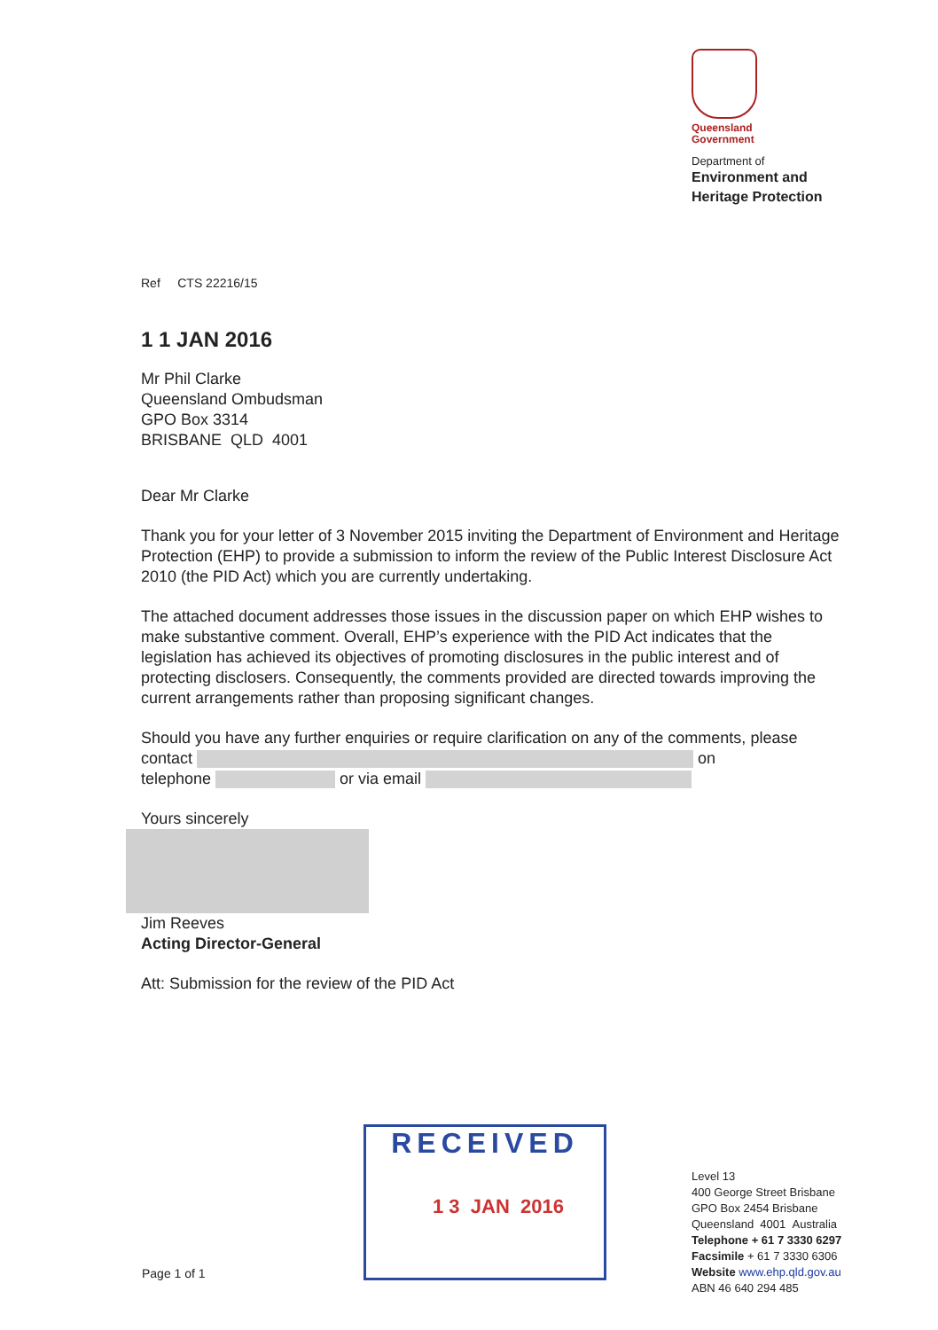Queensland
Government
Department of
Environment and
Heritage Protection
Ref CTS 22216/15
1 1 JAN 2016
Mr Phil Clarke
Queensland Ombudsman
GPO Box 3314
BRISBANE QLD 4001
Dear Mr Clarke
Thank you for your letter of 3 November 2015 inviting the Department of Environment and Heritage Protection (EHP) to provide a submission to inform the review of the Public Interest Disclosure Act 2010 (the PID Act) which you are currently undertaking.
The attached document addresses those issues in the discussion paper on which EHP wishes to make substantive comment. Overall, EHP’s experience with the PID Act indicates that the legislation has achieved its objectives of promoting disclosures in the public interest and of protecting disclosers. Consequently, the comments provided are directed towards improving the current arrangements rather than proposing significant changes.
Should you have any further enquiries or require clarification on any of the comments, please contact on
telephone or via email
Yours sincerely
Jim Reeves
Acting Director-General
Att: Submission for the review of the PID Act
RECEIVED
1 3 JAN 2016
Level 13
400 George Street Brisbane
GPO Box 2454 Brisbane
Queensland 4001 Australia
Telephone + 61 7 3330 6297
Facsimile + 61 7 3330 6306
Website www.ehp.qld.gov.au
ABN 46 640 294 485
Page 1 of 1